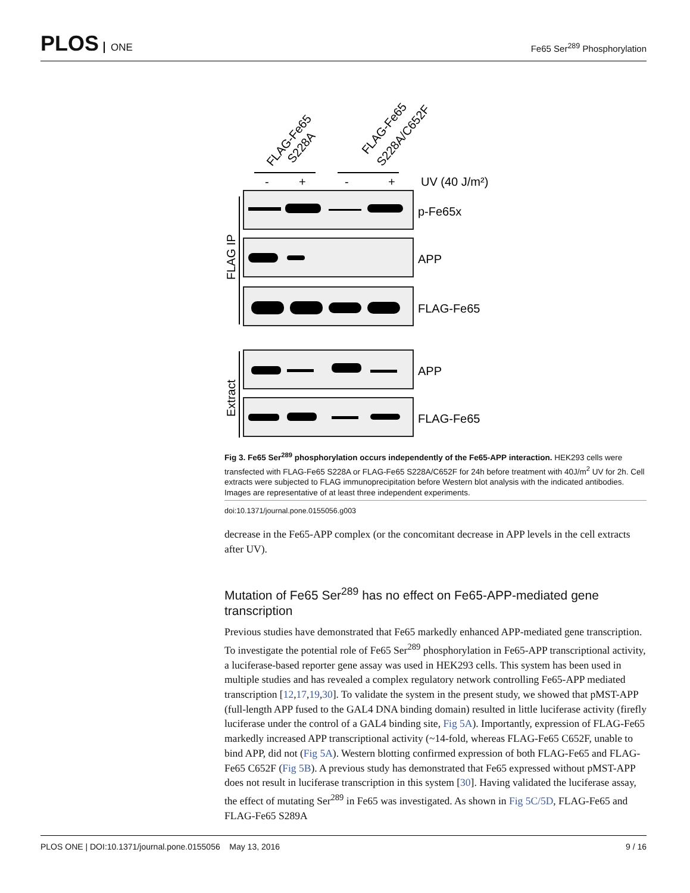PLOS ONE
Fe65 Ser<sup>289</sup> Phosphorylation
FLAG-Fe65
S228A
FLAG-Fe65
S228A/C652F
-
+
-
+
UV (40 J/m²)
FLAG IP
Extract
p-Fe65x
APP
FLAG-Fe65
APP
FLAG-Fe65
Fig 3. Fe65 Ser<sup>289</sup> phosphorylation occurs independently of the Fe65-APP interaction. HEK293 cells were transfected with FLAG-Fe65 S228A or FLAG-Fe65 S228A/C652F for 24h before treatment with 40J/m<sup>2</sup> UV for 2h. Cell extracts were subjected to FLAG immunoprecipitation before Western blot analysis with the indicated antibodies. Images are representative of at least three independent experiments.
doi:10.1371/journal.pone.0155056.g003
decrease in the Fe65-APP complex (or the concomitant decrease in APP levels in the cell extracts after UV).
Mutation of Fe65 Ser<sup>289</sup> has no effect on Fe65-APP-mediated gene transcription
Previous studies have demonstrated that Fe65 markedly enhanced APP-mediated gene transcription. To investigate the potential role of Fe65 Ser<sup>289</sup> phosphorylation in Fe65-APP transcriptional activity, a luciferase-based reporter gene assay was used in HEK293 cells. This system has been used in multiple studies and has revealed a complex regulatory network controlling Fe65-APP mediated transcription [12,17,19,30]. To validate the system in the present study, we showed that pMST-APP (full-length APP fused to the GAL4 DNA binding domain) resulted in little luciferase activity (firefly luciferase under the control of a GAL4 binding site, Fig 5A). Importantly, expression of FLAG-Fe65 markedly increased APP transcriptional activity (~14-fold, whereas FLAG-Fe65 C652F, unable to bind APP, did not (Fig 5A). Western blotting confirmed expression of both FLAG-Fe65 and FLAG-Fe65 C652F (Fig 5B). A previous study has demonstrated that Fe65 expressed without pMST-APP does not result in luciferase transcription in this system [30]. Having validated the luciferase assay, the effect of mutating Ser<sup>289</sup> in Fe65 was investigated. As shown in Fig 5C/5D, FLAG-Fe65 and FLAG-Fe65 S289A
PLOS ONE | DOI:10.1371/journal.pone.0155056 May 13, 2016 9 / 16